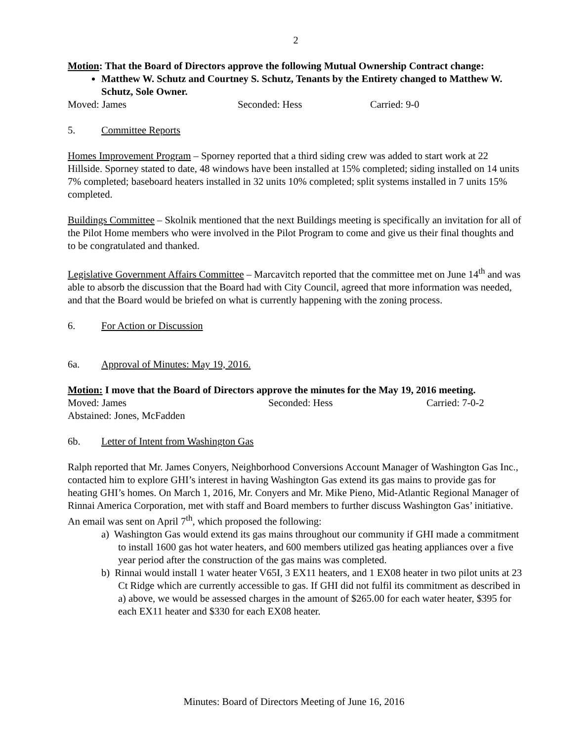2
Motion: That the Board of Directors approve the following Mutual Ownership Contract change:
Matthew W. Schutz and Courtney S. Schutz, Tenants by the Entirety changed to Matthew W. Schutz, Sole Owner.
Moved: James Seconded: Hess Carried: 9-0
5. Committee Reports
Homes Improvement Program – Sporney reported that a third siding crew was added to start work at 22 Hillside. Sporney stated to date, 48 windows have been installed at 15% completed; siding installed on 14 units 7% completed; baseboard heaters installed in 32 units 10% completed; split systems installed in 7 units 15% completed.
Buildings Committee – Skolnik mentioned that the next Buildings meeting is specifically an invitation for all of the Pilot Home members who were involved in the Pilot Program to come and give us their final thoughts and to be congratulated and thanked.
Legislative Government Affairs Committee – Marcavitch reported that the committee met on June 14<sup>th</sup> and was able to absorb the discussion that the Board had with City Council, agreed that more information was needed, and that the Board would be briefed on what is currently happening with the zoning process.
6. For Action or Discussion
6a. Approval of Minutes: May 19, 2016.
Motion: I move that the Board of Directors approve the minutes for the May 19, 2016 meeting.
Moved: James Seconded: Hess Carried: 7-0-2
Abstained: Jones, McFadden
6b. Letter of Intent from Washington Gas
Ralph reported that Mr. James Conyers, Neighborhood Conversions Account Manager of Washington Gas Inc., contacted him to explore GHI’s interest in having Washington Gas extend its gas mains to provide gas for heating GHI’s homes. On March 1, 2016, Mr. Conyers and Mr. Mike Pieno, Mid-Atlantic Regional Manager of Rinnai America Corporation, met with staff and Board members to further discuss Washington Gas’ initiative. An email was sent on April 7<sup>th</sup>, which proposed the following:
a) Washington Gas would extend its gas mains throughout our community if GHI made a commitment to install 1600 gas hot water heaters, and 600 members utilized gas heating appliances over a five year period after the construction of the gas mains was completed.
b) Rinnai would install 1 water heater V65I, 3 EX11 heaters, and 1 EX08 heater in two pilot units at 23 Ct Ridge which are currently accessible to gas. If GHI did not fulfil its commitment as described in a) above, we would be assessed charges in the amount of $265.00 for each water heater, $395 for each EX11 heater and $330 for each EX08 heater.
Minutes: Board of Directors Meeting of June 16, 2016